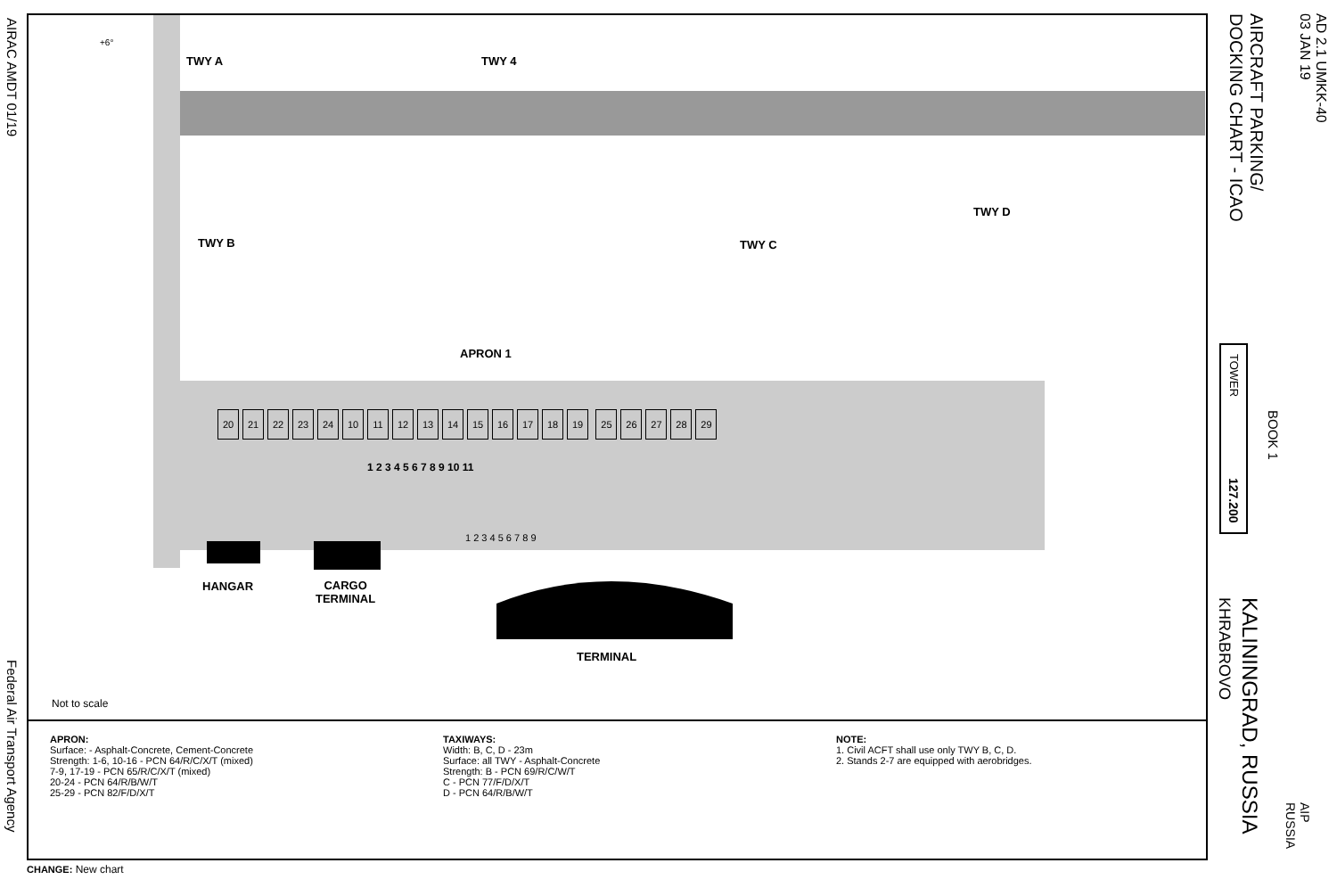AIRAC AMDT 01/19
Federal Air Transport Agency
TWY A TWY 4
TWY B TWY C
TWY D
APRON 1
20 21 22 23 24 10 11 12 13 14 15 16 17 18 19 25 26 27 28 29
1 2 3 4 5 6 7 8 9 10 11
1 2 3 4 5 6 7 8 9
HANGAR
CARGO
TERMINAL
TERMINAL
Not to scale
+6°
APRON:
Surface: - Asphalt-Concrete, Cement-Concrete
Strength: 1-6, 10-16 - PCN 64/R/C/X/T (mixed)
7-9, 17-19 - PCN 65/R/C/X/T (mixed)
20-24 - PCN 64/R/B/W/T
25-29 - PCN 82/F/D/X/T
TAXIWAYS:
Width: B, C, D - 23m
Surface: all TWY - Asphalt-Concrete
Strength: B - PCN 69/R/C/W/T
C - PCN 77/F/D/X/T
D - PCN 64/R/B/W/T
NOTE:
1. Civil ACFT shall use only TWY B, C, D.
2. Stands 2-7 are equipped with aerobridges.
CHANGE: New chart
AD 2.1 UMKK-40
03 JAN 19
AIRCRAFT PARKING/
DOCKING CHART - ICAO
BOOK 1
TOWER 127.200
KALININGRAD, RUSSIA
KHRABROVO
AIP
RUSSIA